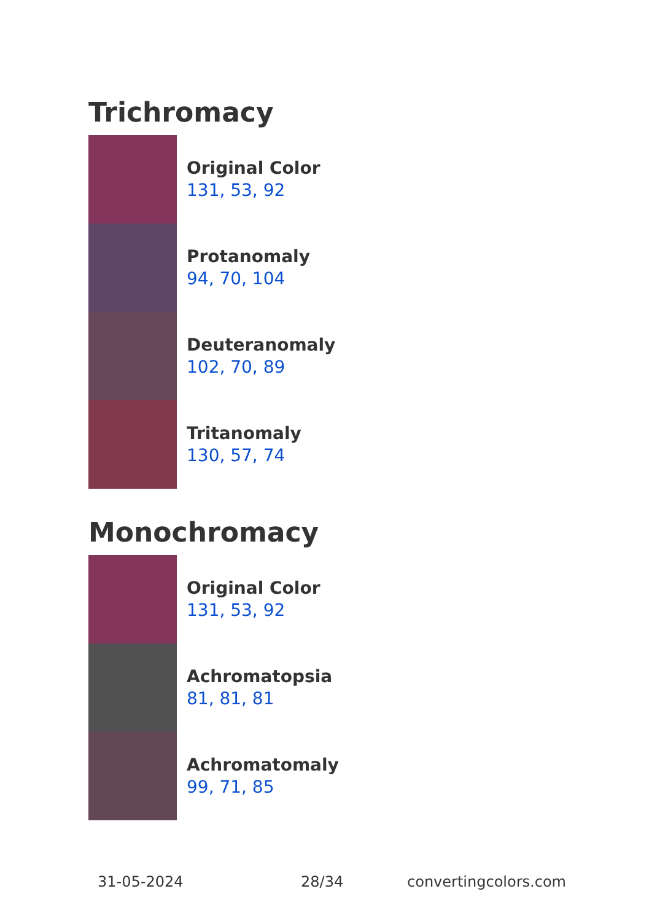Trichromacy
Original Color
131, 53, 92
Protanomaly
94, 70, 104
Deuteranomaly
102, 70, 89
Tritanomaly
130, 57, 74
Monochromacy
Original Color
131, 53, 92
Achromatopsia
81, 81, 81
Achromatomaly
99, 71, 85
31-05-2024 28/34 convertingcolors.com